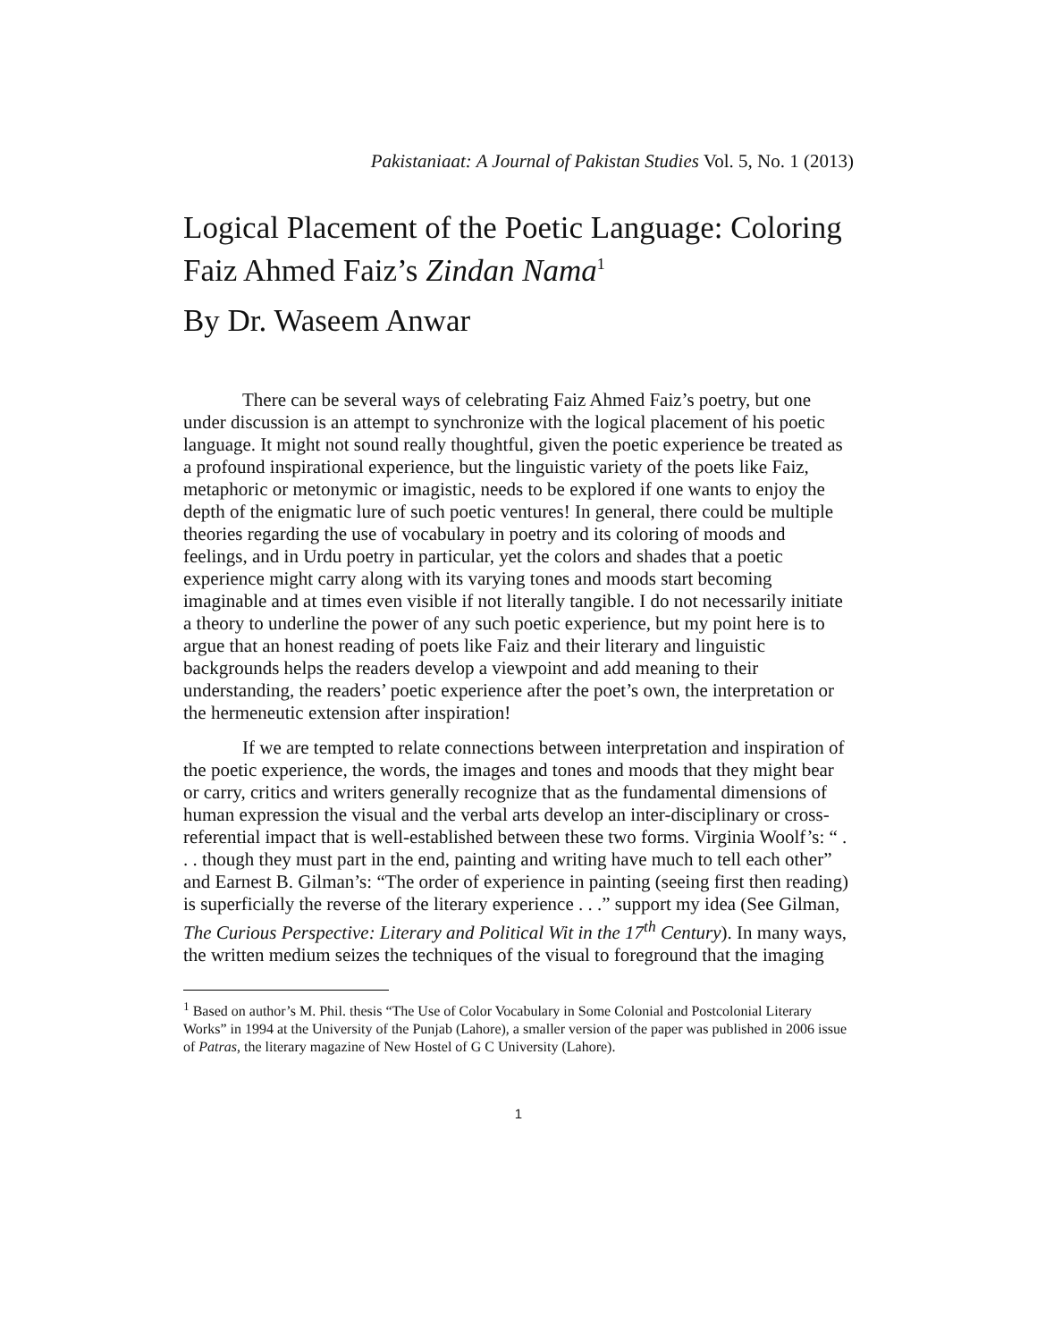Pakistaniaat: A Journal of Pakistan Studies Vol. 5, No. 1 (2013)
Logical Placement of the Poetic Language: Coloring Faiz Ahmed Faiz’s Zindan Nama<sup>1</sup>
By Dr. Waseem Anwar
There can be several ways of celebrating Faiz Ahmed Faiz’s poetry, but one under discussion is an attempt to synchronize with the logical placement of his poetic language. It might not sound really thoughtful, given the poetic experience be treated as a profound inspirational experience, but the linguistic variety of the poets like Faiz, metaphoric or metonymic or imagistic, needs to be explored if one wants to enjoy the depth of the enigmatic lure of such poetic ventures! In general, there could be multiple theories regarding the use of vocabulary in poetry and its coloring of moods and feelings, and in Urdu poetry in particular, yet the colors and shades that a poetic experience might carry along with its varying tones and moods start becoming imaginable and at times even visible if not literally tangible. I do not necessarily initiate a theory to underline the power of any such poetic experience, but my point here is to argue that an honest reading of poets like Faiz and their literary and linguistic backgrounds helps the readers develop a viewpoint and add meaning to their understanding, the readers’ poetic experience after the poet’s own, the interpretation or the hermeneutic extension after inspiration!
If we are tempted to relate connections between interpretation and inspiration of the poetic experience, the words, the images and tones and moods that they might bear or carry, critics and writers generally recognize that as the fundamental dimensions of human expression the visual and the verbal arts develop an inter-disciplinary or cross-referential impact that is well-established between these two forms. Virginia Woolf’s: “ . . . though they must part in the end, painting and writing have much to tell each other” and Earnest B. Gilman’s: “The order of experience in painting (seeing first then reading) is superficially the reverse of the literary experience . . .” support my idea (See Gilman, The Curious Perspective: Literary and Political Wit in the 17<sup>th</sup> Century). In many ways, the written medium seizes the techniques of the visual to foreground that the imaging
<sup>1</sup> Based on author’s M. Phil. thesis “The Use of Color Vocabulary in Some Colonial and Postcolonial Literary Works” in 1994 at the University of the Punjab (Lahore), a smaller version of the paper was published in 2006 issue of Patras, the literary magazine of New Hostel of G C University (Lahore).
1